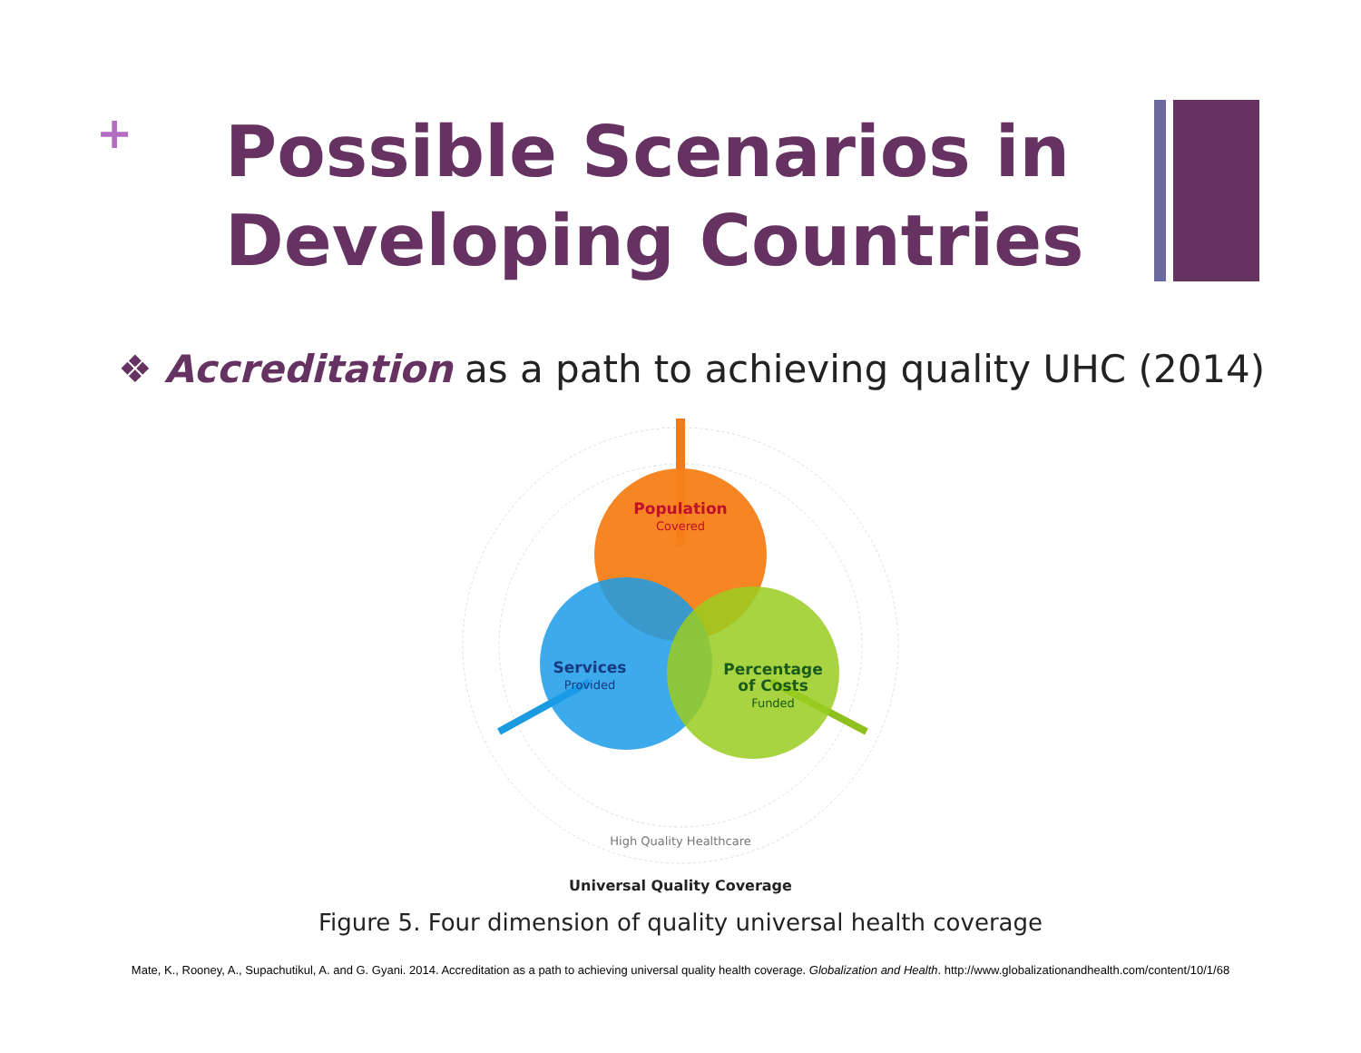+
Possible Scenarios in Developing Countries
❖ Accreditation as a path to achieving quality UHC (2014)
Population
Covered
Services
Provided
Percentage
of Costs
Funded
High Quality Healthcare
Universal Quality Coverage
Figure 5. Four dimension of quality universal health coverage
Mate, K., Rooney, A., Supachutikul, A. and G. Gyani. 2014. Accreditation as a path to achieving universal quality health coverage. Globalization and Health. http://www.globalizationandhealth.com/content/10/1/68